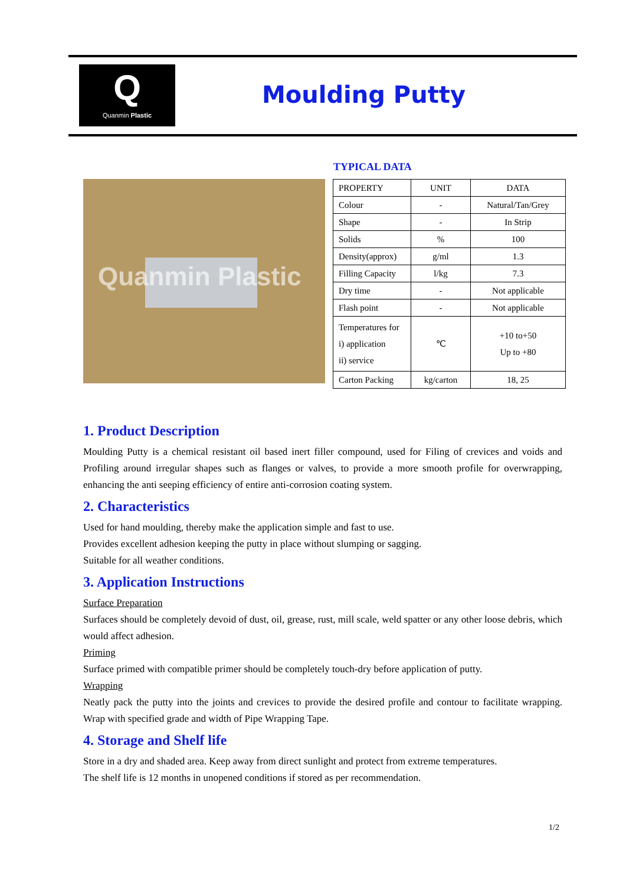Q
Quanmin Plastic
Moulding Putty
TYPICAL DATA
Quanmin Plastic
| PROPERTY | UNIT | DATA |
| --- | --- | --- |
| Colour | - | Natural/Tan/Grey |
| Shape | - | In Strip |
| Solids | % | 100 |
| Density(approx) | g/ml | 1.3 |
| Filling Capacity | l/kg | 7.3 |
| Dry time | - | Not applicable |
| Flash point | - | Not applicable |
| Temperatures for i) application ii) service | ℃ | +10 to+50 Up to +80 |
| Carton Packing | kg/carton | 18, 25 |
1. Product Description
Moulding Putty is a chemical resistant oil based inert filler compound, used for Filing of crevices and voids and Profiling around irregular shapes such as flanges or valves, to provide a more smooth profile for overwrapping, enhancing the anti seeping efficiency of entire anti-corrosion coating system.
2. Characteristics
Used for hand moulding, thereby make the application simple and fast to use.
Provides excellent adhesion keeping the putty in place without slumping or sagging.
Suitable for all weather conditions.
3. Application Instructions
Surface Preparation
Surfaces should be completely devoid of dust, oil, grease, rust, mill scale, weld spatter or any other loose debris, which would affect adhesion.
Priming
Surface primed with compatible primer should be completely touch-dry before application of putty.
Wrapping
Neatly pack the putty into the joints and crevices to provide the desired profile and contour to facilitate wrapping. Wrap with specified grade and width of Pipe Wrapping Tape.
4. Storage and Shelf life
Store in a dry and shaded area. Keep away from direct sunlight and protect from extreme temperatures.
The shelf life is 12 months in unopened conditions if stored as per recommendation.
1/2